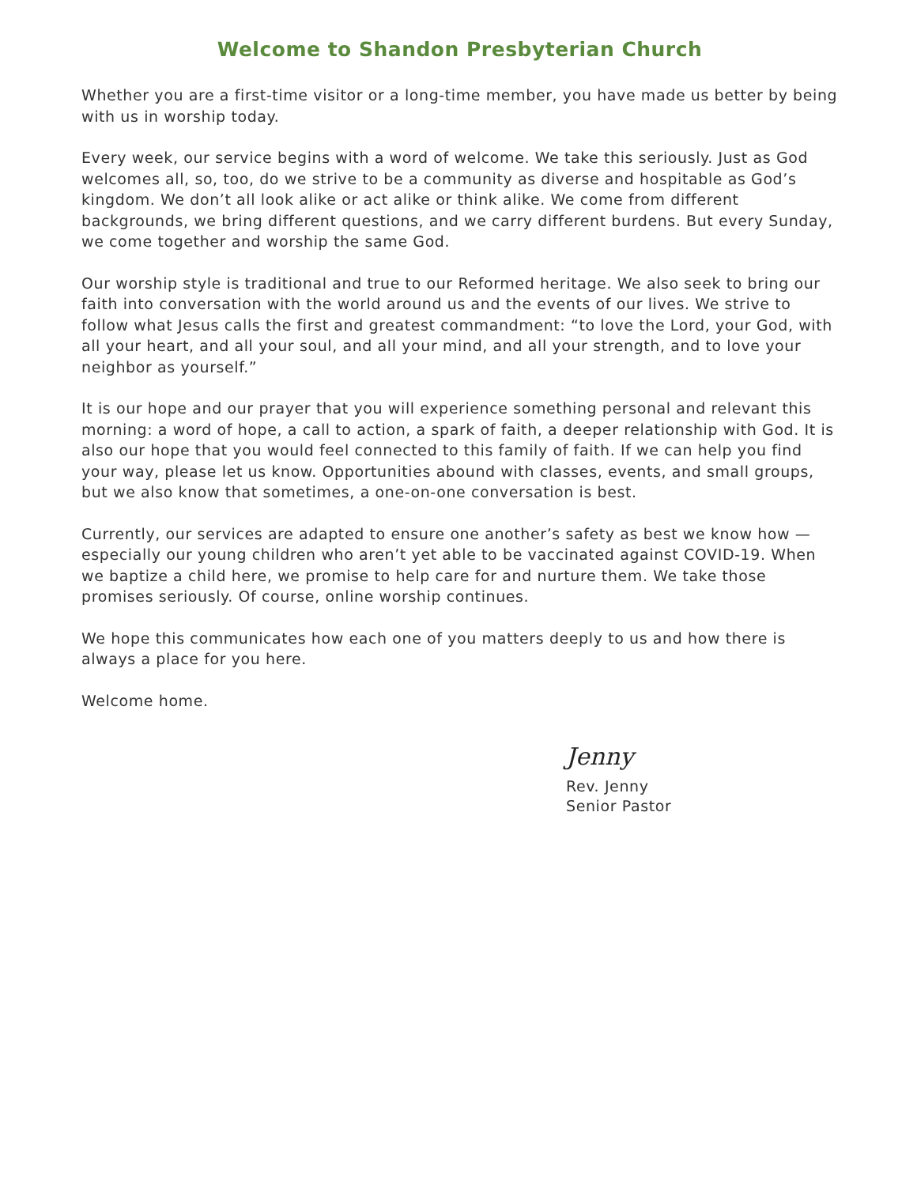Welcome to Shandon Presbyterian Church
Whether you are a first-time visitor or a long-time member, you have made us better by being with us in worship today.
Every week, our service begins with a word of welcome. We take this seriously. Just as God welcomes all, so, too, do we strive to be a community as diverse and hospitable as God’s kingdom. We don’t all look alike or act alike or think alike. We come from different backgrounds, we bring different questions, and we carry different burdens. But every Sunday, we come together and worship the same God.
Our worship style is traditional and true to our Reformed heritage. We also seek to bring our faith into conversation with the world around us and the events of our lives. We strive to follow what Jesus calls the first and greatest commandment: “to love the Lord, your God, with all your heart, and all your soul, and all your mind, and all your strength, and to love your neighbor as yourself.”
It is our hope and our prayer that you will experience something personal and relevant this morning: a word of hope, a call to action, a spark of faith, a deeper relationship with God. It is also our hope that you would feel connected to this family of faith. If we can help you find your way, please let us know. Opportunities abound with classes, events, and small groups, but we also know that sometimes, a one-on-one conversation is best.
Currently, our services are adapted to ensure one another’s safety as best we know how — especially our young children who aren’t yet able to be vaccinated against COVID-19. When we baptize a child here, we promise to help care for and nurture them. We take those promises seriously. Of course, online worship continues.
We hope this communicates how each one of you matters deeply to us and how there is always a place for you here.
Welcome home.
Jenny
Rev. Jenny
Senior Pastor